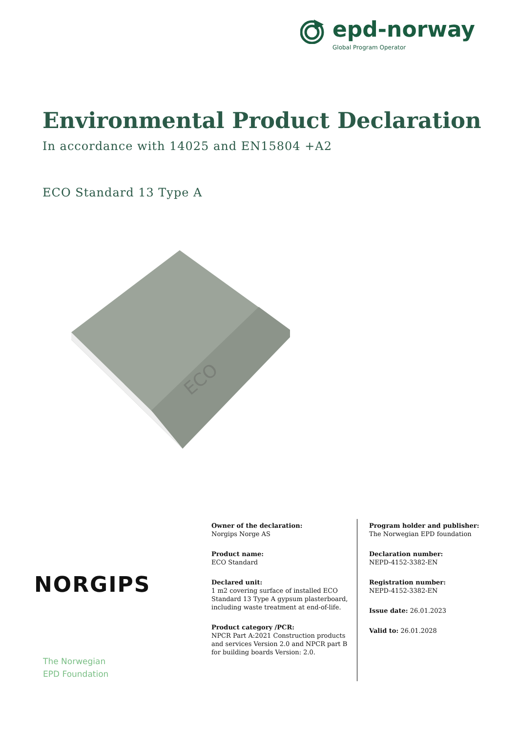epd-norway
Global Program Operator
Environmental Product Declaration
In accordance with 14025 and EN15804 +A2
ECO Standard 13 Type A
ECO
NORGIPS
The Norwegian
EPD Foundation
Owner of the declaration:
Norgips Norge AS
Product name:
ECO Standard
Declared unit:
1 m2 covering surface of installed ECO Standard 13 Type A gypsum plasterboard, including waste treatment at end-of-life.
Product category /PCR:
NPCR Part A:2021 Construction products and services Version 2.0 and NPCR part B for building boards Version: 2.0.
Program holder and publisher:
The Norwegian EPD foundation
Declaration number:
NEPD-4152-3382-EN
Registration number:
NEPD-4152-3382-EN
Issue date: 26.01.2023
Valid to: 26.01.2028